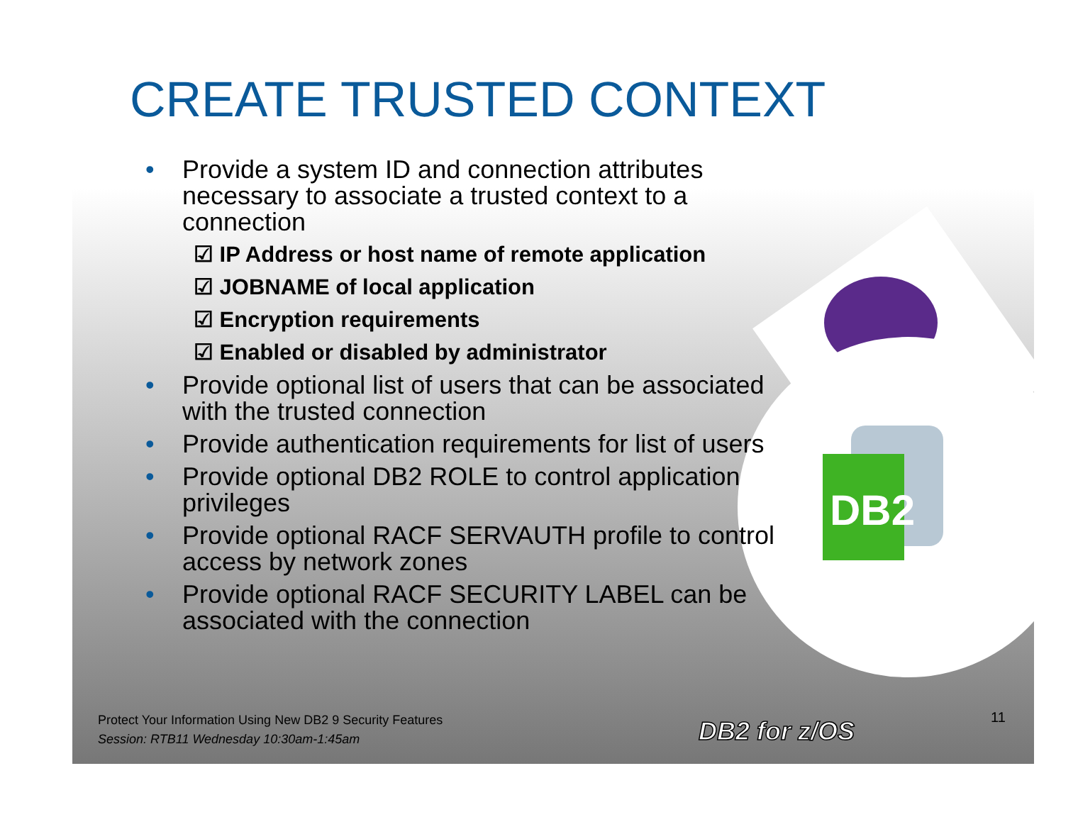DB2
CREATE TRUSTED CONTEXT
• Provide a system ID and connection attributes necessary to associate a trusted context to a connection
☑ IP Address or host name of remote application
☑ JOBNAME of local application
☑ Encryption requirements
☑ Enabled or disabled by administrator
• Provide optional list of users that can be associated with the trusted connection
• Provide authentication requirements for list of users
• Provide optional DB2 ROLE to control application privileges
• Provide optional RACF SERVAUTH profile to control access by network zones
• Provide optional RACF SECURITY LABEL can be associated with the connection
Protect Your Information Using New DB2 9 Security Features
Session: RTB11 Wednesday 10:30am-1:45am
DB2 for z/OS 11